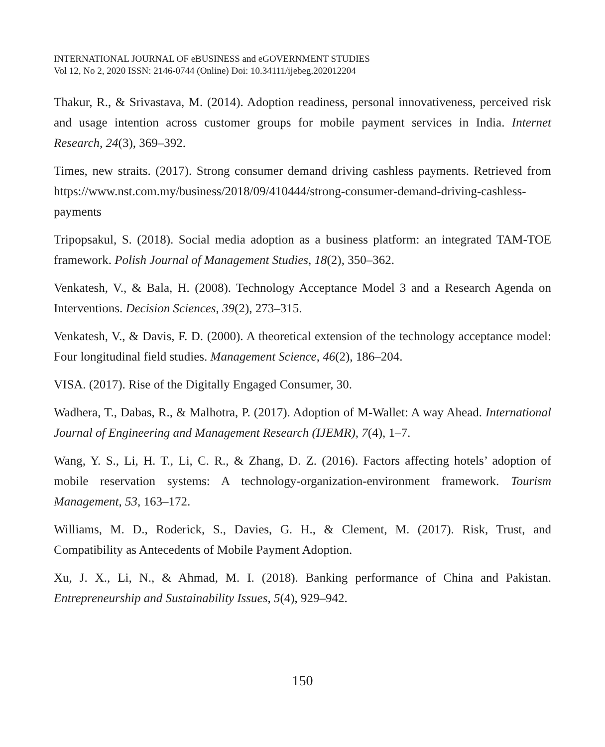INTERNATIONAL JOURNAL OF eBUSINESS and eGOVERNMENT STUDIES
Vol 12, No 2, 2020 ISSN: 2146-0744 (Online) Doi: 10.34111/ijebeg.202012204
Thakur, R., & Srivastava, M. (2014). Adoption readiness, personal innovativeness, perceived risk and usage intention across customer groups for mobile payment services in India. Internet Research, 24(3), 369–392.
Times, new straits. (2017). Strong consumer demand driving cashless payments. Retrieved from https://www.nst.com.my/business/2018/09/410444/strong-consumer-demand-driving-cashless-payments
Tripopsakul, S. (2018). Social media adoption as a business platform: an integrated TAM-TOE framework. Polish Journal of Management Studies, 18(2), 350–362.
Venkatesh, V., & Bala, H. (2008). Technology Acceptance Model 3 and a Research Agenda on Interventions. Decision Sciences, 39(2), 273–315.
Venkatesh, V., & Davis, F. D. (2000). A theoretical extension of the technology acceptance model: Four longitudinal field studies. Management Science, 46(2), 186–204.
VISA. (2017). Rise of the Digitally Engaged Consumer, 30.
Wadhera, T., Dabas, R., & Malhotra, P. (2017). Adoption of M-Wallet: A way Ahead. International Journal of Engineering and Management Research (IJEMR), 7(4), 1–7.
Wang, Y. S., Li, H. T., Li, C. R., & Zhang, D. Z. (2016). Factors affecting hotels’ adoption of mobile reservation systems: A technology-organization-environment framework. Tourism Management, 53, 163–172.
Williams, M. D., Roderick, S., Davies, G. H., & Clement, M. (2017). Risk, Trust, and Compatibility as Antecedents of Mobile Payment Adoption.
Xu, J. X., Li, N., & Ahmad, M. I. (2018). Banking performance of China and Pakistan. Entrepreneurship and Sustainability Issues, 5(4), 929–942.
150